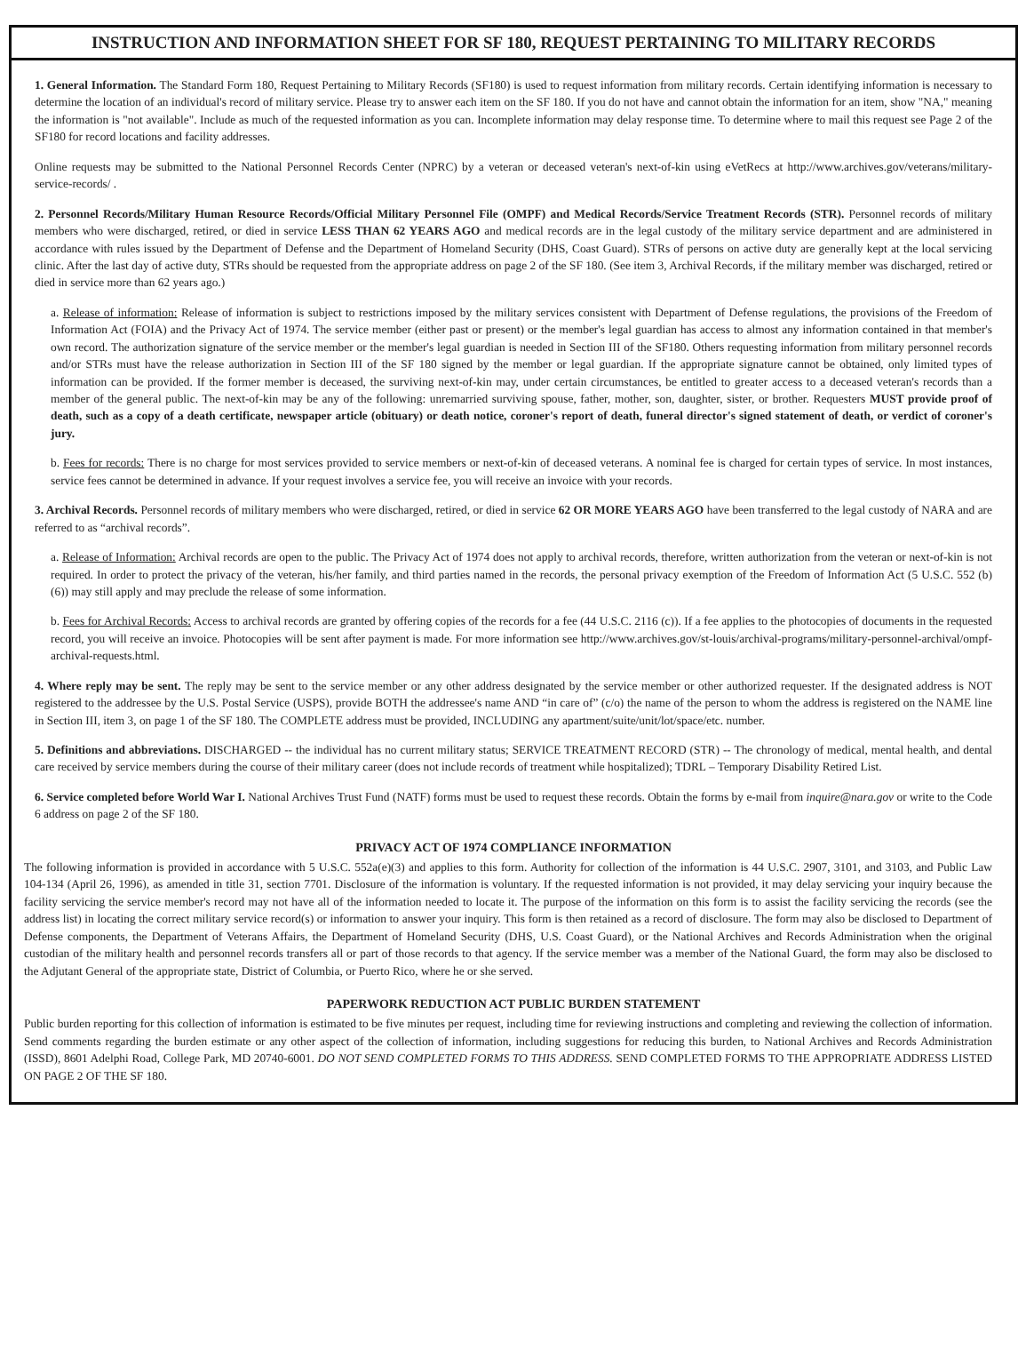INSTRUCTION AND INFORMATION SHEET FOR SF 180, REQUEST PERTAINING TO MILITARY RECORDS
1. General Information. The Standard Form 180, Request Pertaining to Military Records (SF180) is used to request information from military records. Certain identifying information is necessary to determine the location of an individual's record of military service. Please try to answer each item on the SF 180. If you do not have and cannot obtain the information for an item, show "NA," meaning the information is "not available". Include as much of the requested information as you can. Incomplete information may delay response time. To determine where to mail this request see Page 2 of the SF180 for record locations and facility addresses.
Online requests may be submitted to the National Personnel Records Center (NPRC) by a veteran or deceased veteran's next-of-kin using eVetRecs at http://www.archives.gov/veterans/military-service-records/ .
2. Personnel Records/Military Human Resource Records/Official Military Personnel File (OMPF) and Medical Records/Service Treatment Records (STR). Personnel records of military members who were discharged, retired, or died in service LESS THAN 62 YEARS AGO and medical records are in the legal custody of the military service department and are administered in accordance with rules issued by the Department of Defense and the Department of Homeland Security (DHS, Coast Guard). STRs of persons on active duty are generally kept at the local servicing clinic. After the last day of active duty, STRs should be requested from the appropriate address on page 2 of the SF 180. (See item 3, Archival Records, if the military member was discharged, retired or died in service more than 62 years ago.)
a. Release of information: Release of information is subject to restrictions imposed by the military services consistent with Department of Defense regulations, the provisions of the Freedom of Information Act (FOIA) and the Privacy Act of 1974. The service member (either past or present) or the member's legal guardian has access to almost any information contained in that member's own record. The authorization signature of the service member or the member's legal guardian is needed in Section III of the SF180. Others requesting information from military personnel records and/or STRs must have the release authorization in Section III of the SF 180 signed by the member or legal guardian. If the appropriate signature cannot be obtained, only limited types of information can be provided. If the former member is deceased, the surviving next-of-kin may, under certain circumstances, be entitled to greater access to a deceased veteran's records than a member of the general public. The next-of-kin may be any of the following: unremarried surviving spouse, father, mother, son, daughter, sister, or brother. Requesters MUST provide proof of death, such as a copy of a death certificate, newspaper article (obituary) or death notice, coroner's report of death, funeral director's signed statement of death, or verdict of coroner's jury.
b. Fees for records: There is no charge for most services provided to service members or next-of-kin of deceased veterans. A nominal fee is charged for certain types of service. In most instances, service fees cannot be determined in advance. If your request involves a service fee, you will receive an invoice with your records.
3. Archival Records. Personnel records of military members who were discharged, retired, or died in service 62 OR MORE YEARS AGO have been transferred to the legal custody of NARA and are referred to as “archival records”.
a. Release of Information: Archival records are open to the public. The Privacy Act of 1974 does not apply to archival records, therefore, written authorization from the veteran or next-of-kin is not required. In order to protect the privacy of the veteran, his/her family, and third parties named in the records, the personal privacy exemption of the Freedom of Information Act (5 U.S.C. 552 (b) (6)) may still apply and may preclude the release of some information.
b. Fees for Archival Records: Access to archival records are granted by offering copies of the records for a fee (44 U.S.C. 2116 (c)). If a fee applies to the photocopies of documents in the requested record, you will receive an invoice. Photocopies will be sent after payment is made. For more information see http://www.archives.gov/st-louis/archival-programs/military-personnel-archival/ompf-archival-requests.html.
4. Where reply may be sent. The reply may be sent to the service member or any other address designated by the service member or other authorized requester. If the designated address is NOT registered to the addressee by the U.S. Postal Service (USPS), provide BOTH the addressee's name AND “in care of” (c/o) the name of the person to whom the address is registered on the NAME line in Section III, item 3, on page 1 of the SF 180. The COMPLETE address must be provided, INCLUDING any apartment/suite/unit/lot/space/etc. number.
5. Definitions and abbreviations. DISCHARGED -- the individual has no current military status; SERVICE TREATMENT RECORD (STR) -- The chronology of medical, mental health, and dental care received by service members during the course of their military career (does not include records of treatment while hospitalized); TDRL – Temporary Disability Retired List.
6. Service completed before World War I. National Archives Trust Fund (NATF) forms must be used to request these records. Obtain the forms by e-mail from inquire@nara.gov or write to the Code 6 address on page 2 of the SF 180.
PRIVACY ACT OF 1974 COMPLIANCE INFORMATION
The following information is provided in accordance with 5 U.S.C. 552a(e)(3) and applies to this form. Authority for collection of the information is 44 U.S.C. 2907, 3101, and 3103, and Public Law 104-134 (April 26, 1996), as amended in title 31, section 7701. Disclosure of the information is voluntary. If the requested information is not provided, it may delay servicing your inquiry because the facility servicing the service member's record may not have all of the information needed to locate it. The purpose of the information on this form is to assist the facility servicing the records (see the address list) in locating the correct military service record(s) or information to answer your inquiry. This form is then retained as a record of disclosure. The form may also be disclosed to Department of Defense components, the Department of Veterans Affairs, the Department of Homeland Security (DHS, U.S. Coast Guard), or the National Archives and Records Administration when the original custodian of the military health and personnel records transfers all or part of those records to that agency. If the service member was a member of the National Guard, the form may also be disclosed to the Adjutant General of the appropriate state, District of Columbia, or Puerto Rico, where he or she served.
PAPERWORK REDUCTION ACT PUBLIC BURDEN STATEMENT
Public burden reporting for this collection of information is estimated to be five minutes per request, including time for reviewing instructions and completing and reviewing the collection of information. Send comments regarding the burden estimate or any other aspect of the collection of information, including suggestions for reducing this burden, to National Archives and Records Administration (ISSD), 8601 Adelphi Road, College Park, MD 20740-6001. DO NOT SEND COMPLETED FORMS TO THIS ADDRESS. SEND COMPLETED FORMS TO THE APPROPRIATE ADDRESS LISTED ON PAGE 2 OF THE SF 180.